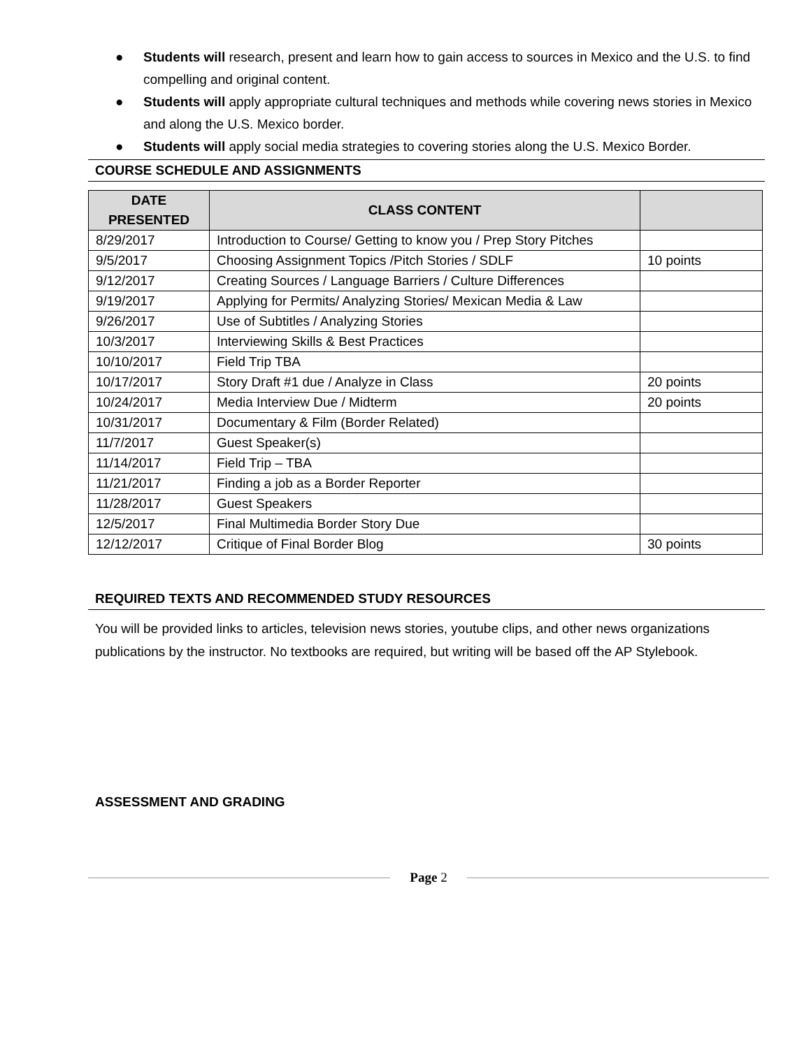● Students will research, present and learn how to gain access to sources in Mexico and the U.S. to find compelling and original content.
● Students will apply appropriate cultural techniques and methods while covering news stories in Mexico and along the U.S. Mexico border.
● Students will apply social media strategies to covering stories along the U.S. Mexico Border.
COURSE SCHEDULE AND ASSIGNMENTS
| DATE PRESENTED | CLASS CONTENT | |
| --- | --- | --- |
| 8/29/2017 | Introduction to Course/ Getting to know you / Prep Story Pitches | |
| 9/5/2017 | Choosing Assignment Topics /Pitch Stories / SDLF | 10 points |
| 9/12/2017 | Creating Sources / Language Barriers / Culture Differences | |
| 9/19/2017 | Applying for Permits/ Analyzing Stories/ Mexican Media & Law | |
| 9/26/2017 | Use of Subtitles / Analyzing Stories | |
| 10/3/2017 | Interviewing Skills & Best Practices | |
| 10/10/2017 | Field Trip TBA | |
| 10/17/2017 | Story Draft #1 due / Analyze in Class | 20 points |
| 10/24/2017 | Media Interview Due / Midterm | 20 points |
| 10/31/2017 | Documentary & Film (Border Related) | |
| 11/7/2017 | Guest Speaker(s) | |
| 11/14/2017 | Field Trip – TBA | |
| 11/21/2017 | Finding a job as a Border Reporter | |
| 11/28/2017 | Guest Speakers | |
| 12/5/2017 | Final Multimedia Border Story Due | |
| 12/12/2017 | Critique of Final Border Blog | 30 points |
REQUIRED TEXTS AND RECOMMENDED STUDY RESOURCES
You will be provided links to articles, television news stories, youtube clips, and other news organizations publications by the instructor. No textbooks are required, but writing will be based off the AP Stylebook.
ASSESSMENT AND GRADING
Page 2